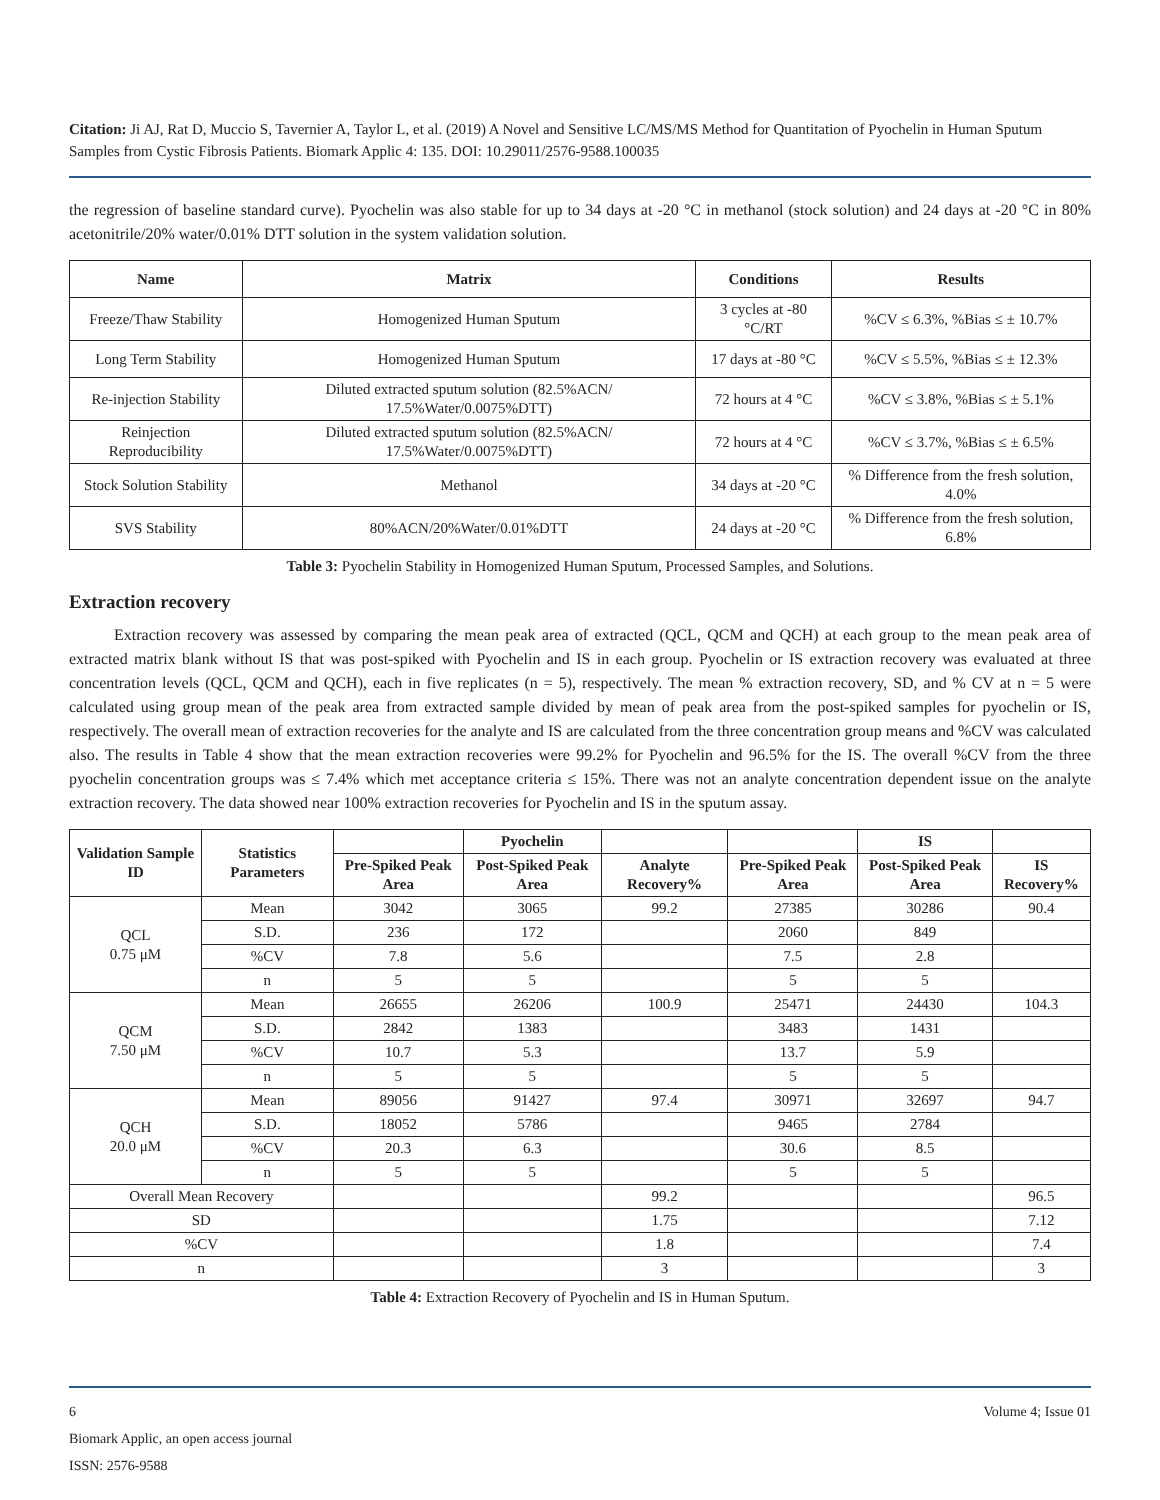Citation: Ji AJ, Rat D, Muccio S, Tavernier A, Taylor L, et al. (2019) A Novel and Sensitive LC/MS/MS Method for Quantitation of Pyochelin in Human Sputum Samples from Cystic Fibrosis Patients. Biomark Applic 4: 135. DOI: 10.29011/2576-9588.100035
the regression of baseline standard curve). Pyochelin was also stable for up to 34 days at -20 °C in methanol (stock solution) and 24 days at -20 °C in 80% acetonitrile/20% water/0.01% DTT solution in the system validation solution.
| Name | Matrix | Conditions | Results |
| --- | --- | --- | --- |
| Freeze/Thaw Stability | Homogenized Human Sputum | 3 cycles at -80 °C/RT | %CV ≤ 6.3%, %Bias ≤ ± 10.7% |
| Long Term Stability | Homogenized Human Sputum | 17 days at -80 °C | %CV ≤ 5.5%, %Bias ≤ ± 12.3% |
| Re-injection Stability | Diluted extracted sputum solution (82.5%ACN/ 17.5%Water/0.0075%DTT) | 72 hours at 4 °C | %CV ≤ 3.8%, %Bias ≤ ± 5.1% |
| Reinjection Reproducibility | Diluted extracted sputum solution (82.5%ACN/ 17.5%Water/0.0075%DTT) | 72 hours at 4 °C | %CV ≤ 3.7%, %Bias ≤ ± 6.5% |
| Stock Solution Stability | Methanol | 34 days at -20 °C | % Difference from the fresh solution, 4.0% |
| SVS Stability | 80%ACN/20%Water/0.01%DTT | 24 days at -20 °C | % Difference from the fresh solution, 6.8% |
Table 3: Pyochelin Stability in Homogenized Human Sputum, Processed Samples, and Solutions.
Extraction recovery
Extraction recovery was assessed by comparing the mean peak area of extracted (QCL, QCM and QCH) at each group to the mean peak area of extracted matrix blank without IS that was post-spiked with Pyochelin and IS in each group. Pyochelin or IS extraction recovery was evaluated at three concentration levels (QCL, QCM and QCH), each in five replicates (n = 5), respectively. The mean % extraction recovery, SD, and % CV at n = 5 were calculated using group mean of the peak area from extracted sample divided by mean of peak area from the post-spiked samples for pyochelin or IS, respectively. The overall mean of extraction recoveries for the analyte and IS are calculated from the three concentration group means and %CV was calculated also. The results in Table 4 show that the mean extraction recoveries were 99.2% for Pyochelin and 96.5% for the IS. The overall %CV from the three pyochelin concentration groups was ≤ 7.4% which met acceptance criteria ≤ 15%. There was not an analyte concentration dependent issue on the analyte extraction recovery. The data showed near 100% extraction recoveries for Pyochelin and IS in the sputum assay.
| Validation Sample ID | Statistics Parameters | | Pyochelin | | | IS | |
| --- | --- | --- | --- | --- | --- | --- | --- |
| | | Pre-Spiked Peak Area | Post-Spiked Peak Area | Analyte Recovery% | Pre-Spiked Peak Area | Post-Spiked Peak Area | IS Recovery% |
| QCL 0.75 μM | Mean | 3042 | 3065 | 99.2 | 27385 | 30286 | 90.4 |
| | S.D. | 236 | 172 | | 2060 | 849 | |
| | %CV | 7.8 | 5.6 | | 7.5 | 2.8 | |
| | n | 5 | 5 | | 5 | 5 | |
| QCM 7.50 μM | Mean | 26655 | 26206 | 100.9 | 25471 | 24430 | 104.3 |
| | S.D. | 2842 | 1383 | | 3483 | 1431 | |
| | %CV | 10.7 | 5.3 | | 13.7 | 5.9 | |
| | n | 5 | 5 | | 5 | 5 | |
| QCH 20.0 μM | Mean | 89056 | 91427 | 97.4 | 30971 | 32697 | 94.7 |
| | S.D. | 18052 | 5786 | | 9465 | 2784 | |
| | %CV | 20.3 | 6.3 | | 30.6 | 8.5 | |
| | n | 5 | 5 | | 5 | 5 | |
| Overall Mean Recovery | | | | 99.2 | | | 96.5 |
| SD | | | | 1.75 | | | 7.12 |
| %CV | | | | 1.8 | | | 7.4 |
| n | | | | 3 | | | 3 |
Table 4: Extraction Recovery of Pyochelin and IS in Human Sputum.
6 Volume 4; Issue 01
Biomark Applic, an open access journal
ISSN: 2576-9588